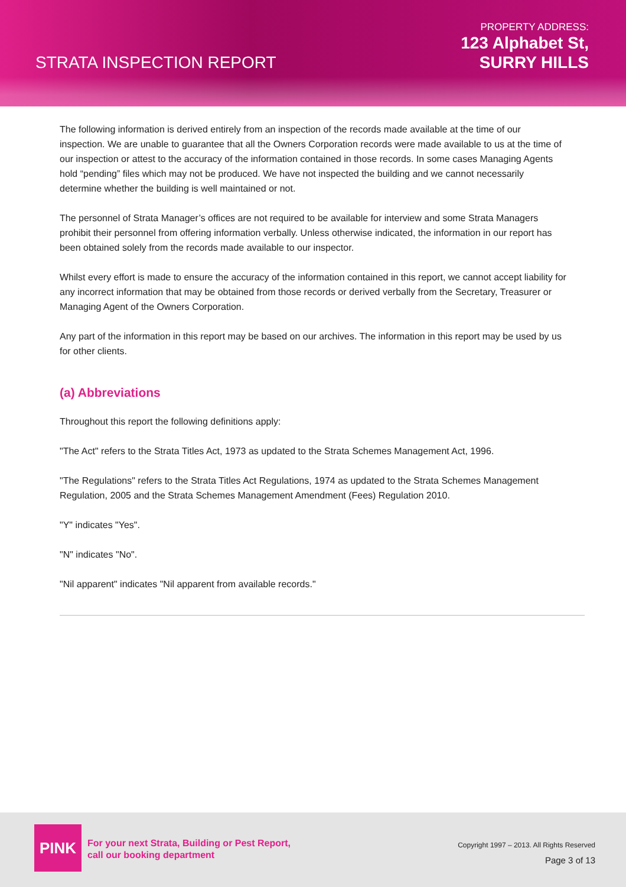STRATA INSPECTION REPORT
PROPERTY ADDRESS:
123 Alphabet St,
SURRY HILLS
The following information is derived entirely from an inspection of the records made available at the time of our inspection. We are unable to guarantee that all the Owners Corporation records were made available to us at the time of our inspection or attest to the accuracy of the information contained in those records. In some cases Managing Agents hold “pending” files which may not be produced. We have not inspected the building and we cannot necessarily determine whether the building is well maintained or not.
The personnel of Strata Manager’s offices are not required to be available for interview and some Strata Managers prohibit their personnel from offering information verbally. Unless otherwise indicated, the information in our report has been obtained solely from the records made available to our inspector.
Whilst every effort is made to ensure the accuracy of the information contained in this report, we cannot accept liability for any incorrect information that may be obtained from those records or derived verbally from the Secretary, Treasurer or Managing Agent of the Owners Corporation.
Any part of the information in this report may be based on our archives. The information in this report may be used by us for other clients.
(a) Abbreviations
Throughout this report the following definitions apply:
"The Act" refers to the Strata Titles Act, 1973 as updated to the Strata Schemes Management Act, 1996.
"The Regulations" refers to the Strata Titles Act Regulations, 1974 as updated to the Strata Schemes Management Regulation, 2005 and the Strata Schemes Management Amendment (Fees) Regulation 2010.
"Y" indicates "Yes".
"N" indicates "No".
"Nil apparent" indicates "Nil apparent from available records."
PINK
For your next Strata, Building or Pest Report,
call our booking department
Copyright 1997 – 2013. All Rights Reserved
Page 3 of 13